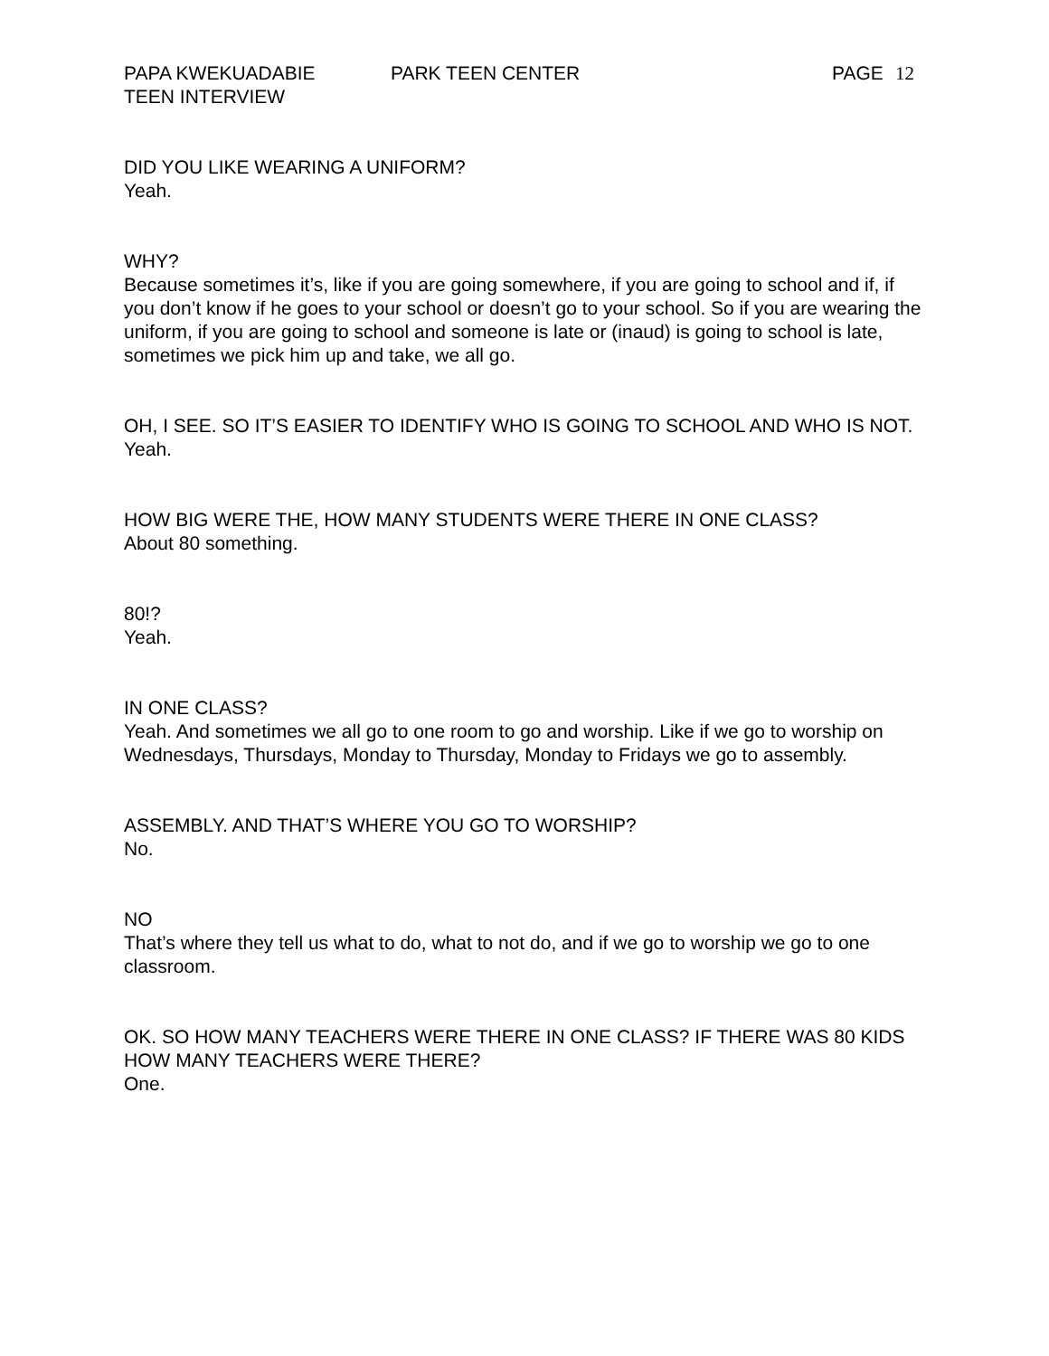PAPA KWEKUADABIE PARK TEEN CENTER PAGE 12
TEEN INTERVIEW
DID YOU LIKE WEARING A UNIFORM?
Yeah.
WHY?
Because sometimes it’s, like if you are going somewhere, if you are going to school and if, if you don’t know if he goes to your school or doesn’t go to your school. So if you are wearing the uniform, if you are going to school and someone is late or (inaud) is going to school is late, sometimes we pick him up and take, we all go.
OH, I SEE. SO IT’S EASIER TO IDENTIFY WHO IS GOING TO SCHOOL AND WHO IS NOT.
Yeah.
HOW BIG WERE THE, HOW MANY STUDENTS WERE THERE IN ONE CLASS?
About 80 something.
80!?
Yeah.
IN ONE CLASS?
Yeah. And sometimes we all go to one room to go and worship. Like if we go to worship on Wednesdays, Thursdays, Monday to Thursday, Monday to Fridays we go to assembly.
ASSEMBLY. AND THAT’S WHERE YOU GO TO WORSHIP?
No.
NO
That’s where they tell us what to do, what to not do, and if we go to worship we go to one classroom.
OK. SO HOW MANY TEACHERS WERE THERE IN ONE CLASS? IF THERE WAS 80 KIDS HOW MANY TEACHERS WERE THERE?
One.